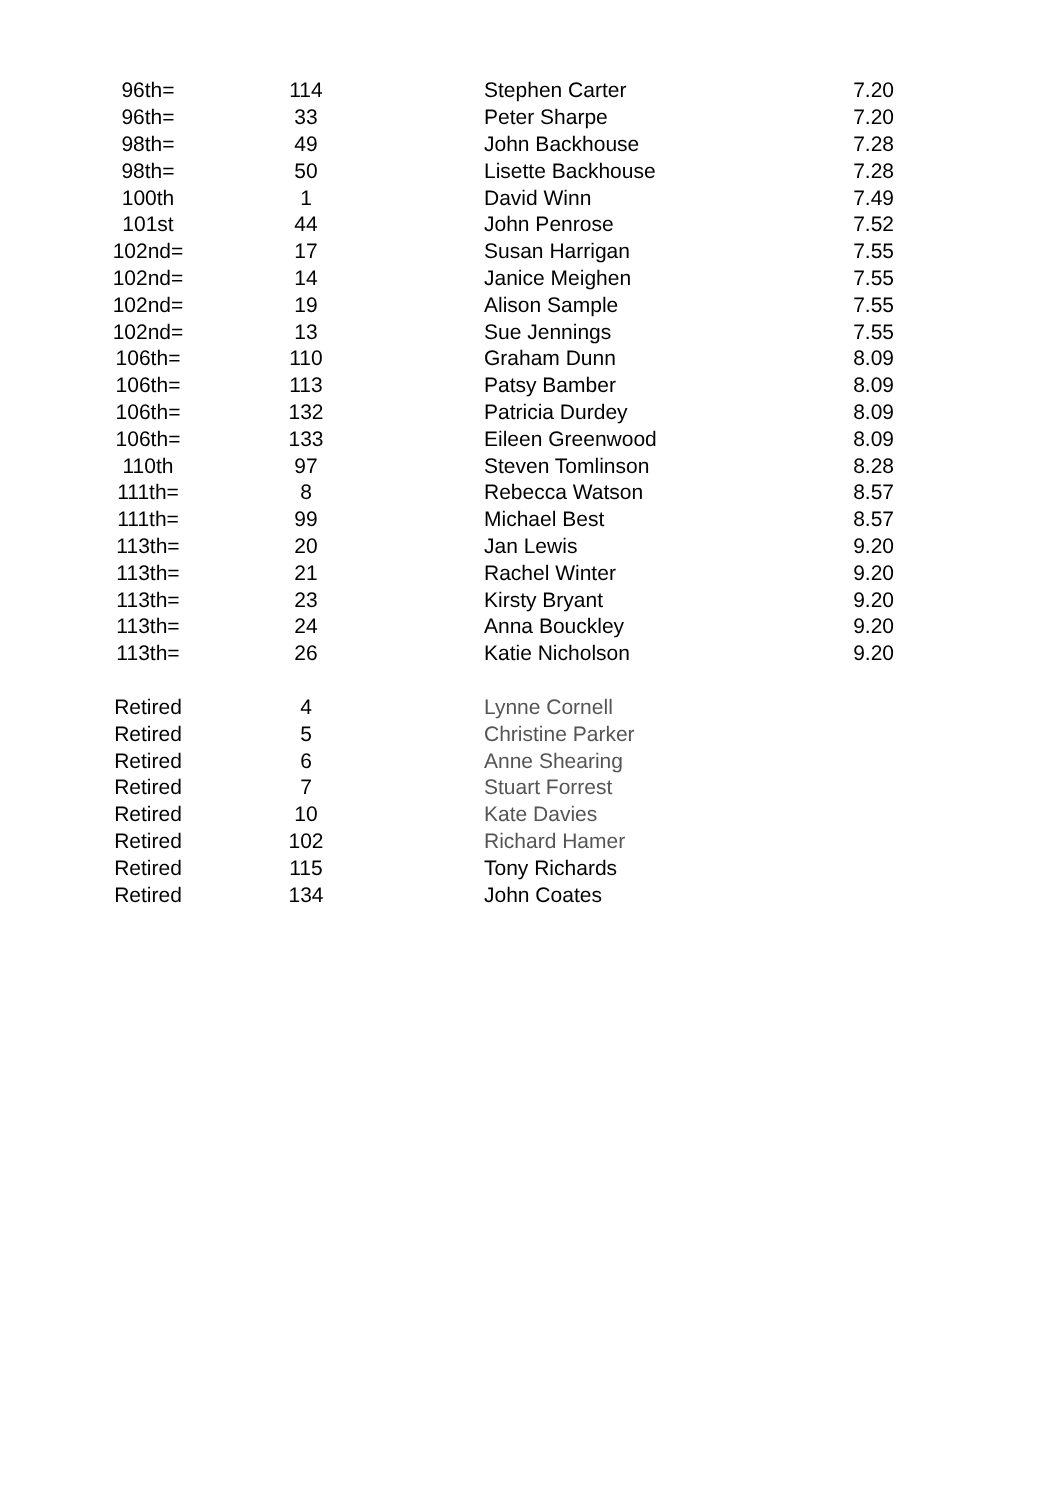| 96th= | 114 | Stephen Carter | 7.20 |
| 96th= | 33 | Peter Sharpe | 7.20 |
| 98th= | 49 | John Backhouse | 7.28 |
| 98th= | 50 | Lisette Backhouse | 7.28 |
| 100th | 1 | David Winn | 7.49 |
| 101st | 44 | John Penrose | 7.52 |
| 102nd= | 17 | Susan Harrigan | 7.55 |
| 102nd= | 14 | Janice Meighen | 7.55 |
| 102nd= | 19 | Alison Sample | 7.55 |
| 102nd= | 13 | Sue Jennings | 7.55 |
| 106th= | 110 | Graham Dunn | 8.09 |
| 106th= | 113 | Patsy Bamber | 8.09 |
| 106th= | 132 | Patricia Durdey | 8.09 |
| 106th= | 133 | Eileen Greenwood | 8.09 |
| 110th | 97 | Steven Tomlinson | 8.28 |
| 111th= | 8 | Rebecca Watson | 8.57 |
| 111th= | 99 | Michael Best | 8.57 |
| 113th= | 20 | Jan Lewis | 9.20 |
| 113th= | 21 | Rachel Winter | 9.20 |
| 113th= | 23 | Kirsty Bryant | 9.20 |
| 113th= | 24 | Anna Bouckley | 9.20 |
| 113th= | 26 | Katie Nicholson | 9.20 |
| Retired | 4 | Lynne Cornell | |
| Retired | 5 | Christine Parker | |
| Retired | 6 | Anne Shearing | |
| Retired | 7 | Stuart Forrest | |
| Retired | 10 | Kate Davies | |
| Retired | 102 | Richard Hamer | |
| Retired | 115 | Tony Richards | |
| Retired | 134 | John Coates | |